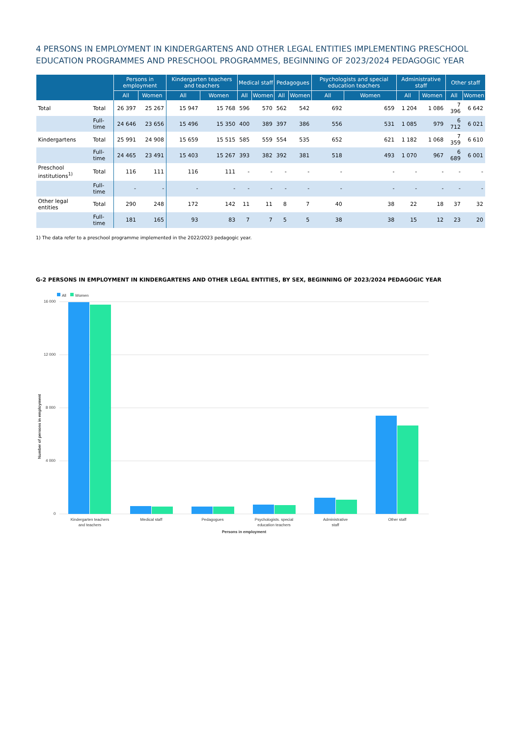4 PERSONS IN EMPLOYMENT IN KINDERGARTENS AND OTHER LEGAL ENTITIES IMPLEMENTING PRESCHOOL EDUCATION PROGRAMMES AND PRESCHOOL PROGRAMMES, BEGINNING OF 2023/2024 PEDAGOGIC YEAR
| | | Persons in employment | | Kindergarten teachers and teachers | | Medical staff | | Pedagogues | | Psychologists and special education teachers | | Administrative staff | | Other staff | |
| --- | --- | --- | --- | --- | --- | --- | --- | --- | --- | --- | --- | --- | --- | --- | --- |
| | | All | Women | All | Women | All | Women | All | Women | All | Women | All | Women | All | Women |
| Total | Total | 26 397 | 25 267 | 15 947 | 15 768 | 596 | 570 | 562 | 542 | 692 | 659 | 1 204 | 1 086 | 7 396 | 6 642 |
| | Full-time | 24 646 | 23 656 | 15 496 | 15 350 | 400 | 389 | 397 | 386 | 556 | 531 | 1 085 | 979 | 6 712 | 6 021 |
| Kindergartens | Total | 25 991 | 24 908 | 15 659 | 15 515 | 585 | 559 | 554 | 535 | 652 | 621 | 1 182 | 1 068 | 7 359 | 6 610 |
| | Full-time | 24 465 | 23 491 | 15 403 | 15 267 | 393 | 382 | 392 | 381 | 518 | 493 | 1 070 | 967 | 6 689 | 6 001 |
| Preschool institutions<sup>1)</sup> | Total | 116 | 111 | 116 | 111 | - | - | - | - | - | - | - | - | - | - |
| | Full-time | - | - | - | - | - | - | - | - | - | - | - | - | - | - |
| Other legal entities | Total | 290 | 248 | 172 | 142 | 11 | 11 | 8 | 7 | 40 | 38 | 22 | 18 | 37 | 32 |
| | Full-time | 181 | 165 | 93 | 83 | 7 | 7 | 5 | 5 | 38 | 38 | 15 | 12 | 23 | 20 |
1) The data refer to a preschool programme implemented in the 2022/2023 pedagogic year.
G-2 PERSONS IN EMPLOYMENT IN KINDERGARTENS AND OTHER LEGAL ENTITIES, BY SEX, BEGINNING OF 2023/2024 PEDAGOGIC YEAR
All
Women
16 000
12 000
8 000
4 000
0
Number of persons in employment
Kindergarten teachers
and teachers
Medical staff
Pedagogues
Psychologists. special
education teachers
Administrative
staff
Other staff
Persons in employment